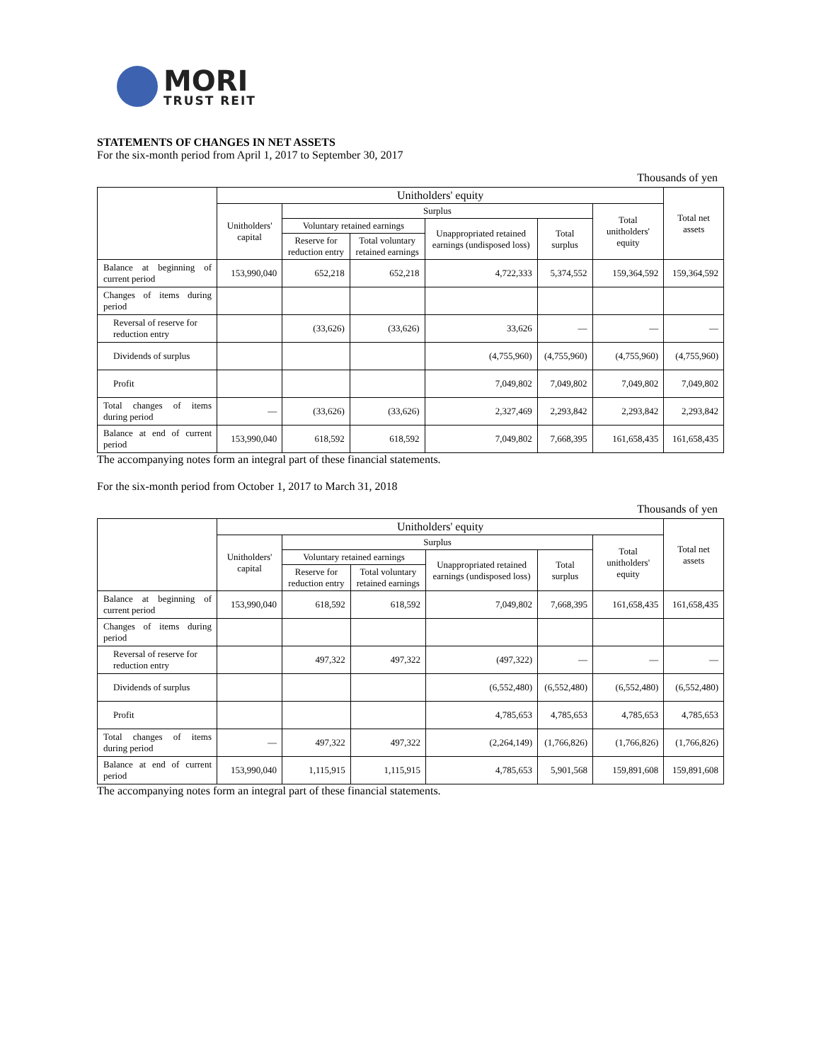MORI
TRUST REIT
STATEMENTS OF CHANGES IN NET ASSETS
For the six-month period from April 1, 2017 to September 30, 2017
Thousands of yen
| | Unitholders' equity | | | | | | Total net assets |
| --- | --- | --- | --- | --- | --- | --- | --- |
| | Unitholders' capital | Surplus | | | | Total unitholders' equity | |
| | | Voluntary retained earnings | | Unappropriated retained earnings (undisposed loss) | Total surplus | | |
| | | Reserve for reduction entry | Total voluntary retained earnings | | | | |
| Balance at beginning of current period | 153,990,040 | 652,218 | 652,218 | 4,722,333 | 5,374,552 | 159,364,592 | 159,364,592 |
| Changes of items during period | | | | | | | |
| Reversal of reserve for reduction entry | | (33,626) | (33,626) | 33,626 | — | — | — |
| Dividends of surplus | | | | (4,755,960) | (4,755,960) | (4,755,960) | (4,755,960) |
| Profit | | | | 7,049,802 | 7,049,802 | 7,049,802 | 7,049,802 |
| Total changes of items during period | — | (33,626) | (33,626) | 2,327,469 | 2,293,842 | 2,293,842 | 2,293,842 |
| Balance at end of current period | 153,990,040 | 618,592 | 618,592 | 7,049,802 | 7,668,395 | 161,658,435 | 161,658,435 |
The accompanying notes form an integral part of these financial statements.
For the six-month period from October 1, 2017 to March 31, 2018
Thousands of yen
| | Unitholders' equity | | | | | | Total net assets |
| --- | --- | --- | --- | --- | --- | --- | --- |
| | Unitholders' capital | Surplus | | | | Total unitholders' equity | |
| | | Voluntary retained earnings | | Unappropriated retained earnings (undisposed loss) | Total surplus | | |
| | | Reserve for reduction entry | Total voluntary retained earnings | | | | |
| Balance at beginning of current period | 153,990,040 | 618,592 | 618,592 | 7,049,802 | 7,668,395 | 161,658,435 | 161,658,435 |
| Changes of items during period | | | | | | | |
| Reversal of reserve for reduction entry | | 497,322 | 497,322 | (497,322) | — | — | — |
| Dividends of surplus | | | | (6,552,480) | (6,552,480) | (6,552,480) | (6,552,480) |
| Profit | | | | 4,785,653 | 4,785,653 | 4,785,653 | 4,785,653 |
| Total changes of items during period | — | 497,322 | 497,322 | (2,264,149) | (1,766,826) | (1,766,826) | (1,766,826) |
| Balance at end of current period | 153,990,040 | 1,115,915 | 1,115,915 | 4,785,653 | 5,901,568 | 159,891,608 | 159,891,608 |
The accompanying notes form an integral part of these financial statements.